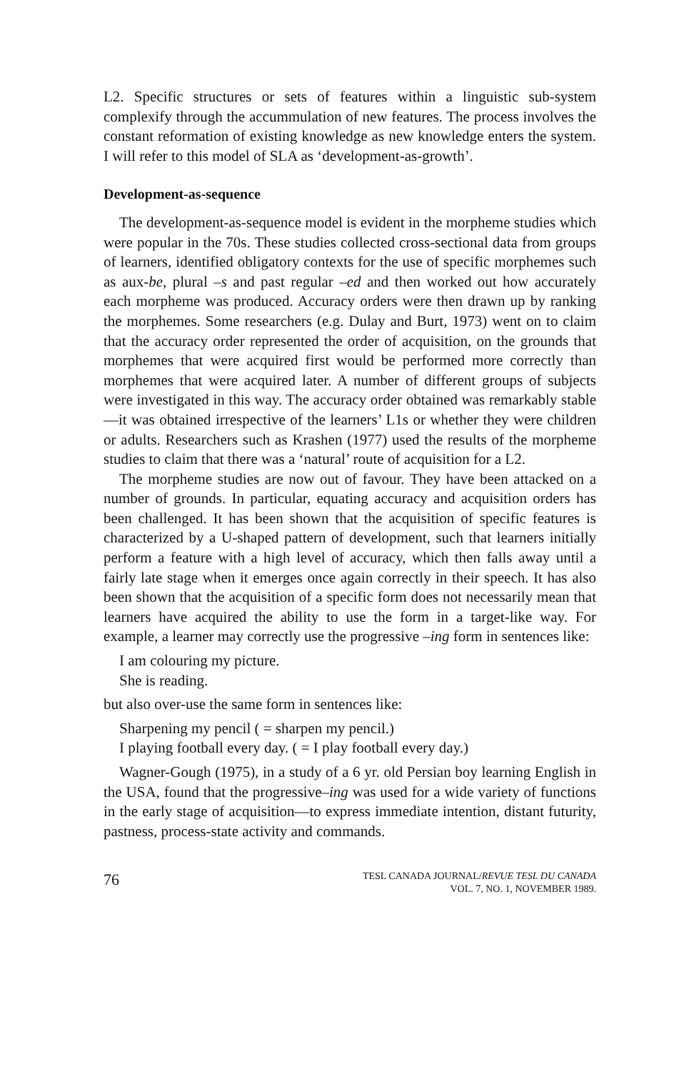L2. Specific structures or sets of features within a linguistic sub-system complexify through the accummulation of new features. The process involves the constant reformation of existing knowledge as new knowledge enters the system. I will refer to this model of SLA as ‘development-as-growth’.
Development-as-sequence
The development-as-sequence model is evident in the morpheme studies which were popular in the 70s. These studies collected cross-sectional data from groups of learners, identified obligatory contexts for the use of specific morphemes such as aux-be, plural –s and past regular –ed and then worked out how accurately each morpheme was produced. Accuracy orders were then drawn up by ranking the morphemes. Some researchers (e.g. Dulay and Burt, 1973) went on to claim that the accuracy order represented the order of acquisition, on the grounds that morphemes that were acquired first would be performed more correctly than morphemes that were acquired later. A number of different groups of subjects were investigated in this way. The accuracy order obtained was remarkably stable—it was obtained irrespective of the learners’ L1s or whether they were children or adults. Researchers such as Krashen (1977) used the results of the morpheme studies to claim that there was a ‘natural’ route of acquisition for a L2.
The morpheme studies are now out of favour. They have been attacked on a number of grounds. In particular, equating accuracy and acquisition orders has been challenged. It has been shown that the acquisition of specific features is characterized by a U-shaped pattern of development, such that learners initially perform a feature with a high level of accuracy, which then falls away until a fairly late stage when it emerges once again correctly in their speech. It has also been shown that the acquisition of a specific form does not necessarily mean that learners have acquired the ability to use the form in a target-like way. For example, a learner may correctly use the progressive –ing form in sentences like:
I am colouring my picture.
She is reading.
but also over-use the same form in sentences like:
Sharpening my pencil ( = sharpen my pencil.)
I playing football every day. ( = I play football every day.)
Wagner-Gough (1975), in a study of a 6 yr. old Persian boy learning English in the USA, found that the progressive–ing was used for a wide variety of functions in the early stage of acquisition—to express immediate intention, distant futurity, pastness, process-state activity and commands.
76 TESL CANADA JOURNAL/REVUE TESL DU CANADA
VOL. 7, NO. 1, NOVEMBER 1989.